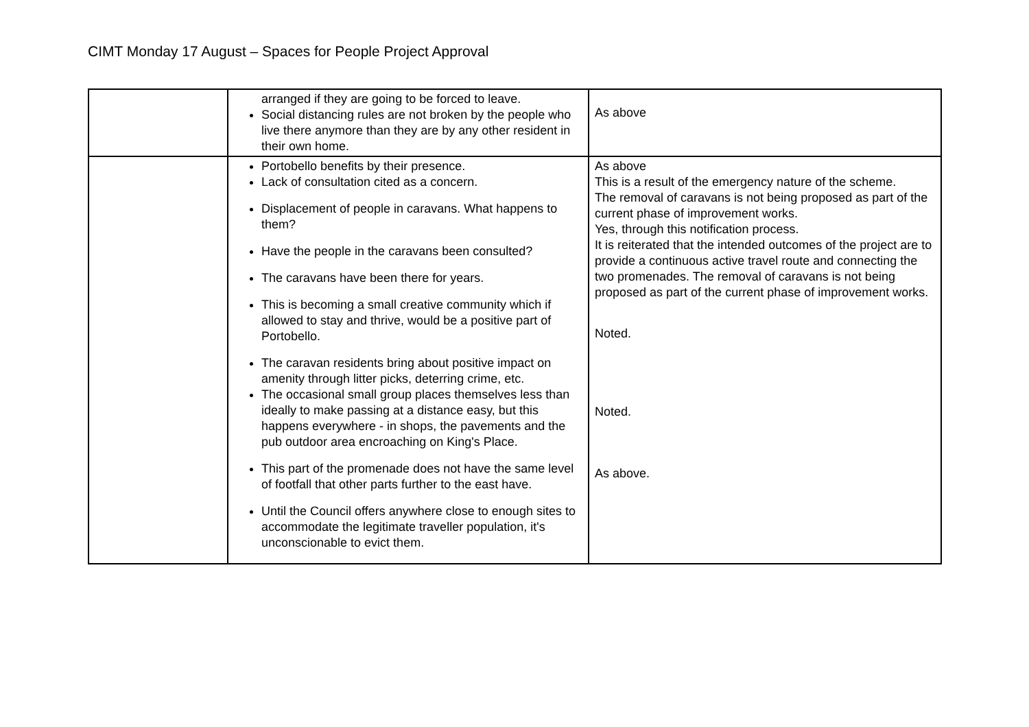CIMT Monday 17 August – Spaces for People Project Approval
| | arranged if they are going to be forced to leave. Social distancing rules are not broken by the people who live there anymore than they are by any other resident in their own home. | As above |
| | Portobello benefits by their presence. Lack of consultation cited as a concern. Displacement of people in caravans. What happens to them? Have the people in the caravans been consulted? The caravans have been there for years. This is becoming a small creative community which if allowed to stay and thrive, would be a positive part of Portobello. The caravan residents bring about positive impact on amenity through litter picks, deterring crime, etc. The occasional small group places themselves less than ideally to make passing at a distance easy, but this happens everywhere - in shops, the pavements and the pub outdoor area encroaching on King's Place. This part of the promenade does not have the same level of footfall that other parts further to the east have. Until the Council offers anywhere close to enough sites to accommodate the legitimate traveller population, it's unconscionable to evict them. | As above This is a result of the emergency nature of the scheme. The removal of caravans is not being proposed as part of the current phase of improvement works. Yes, through this notification process. It is reiterated that the intended outcomes of the project are to provide a continuous active travel route and connecting the two promenades. The removal of caravans is not being proposed as part of the current phase of improvement works. Noted. Noted. As above. |